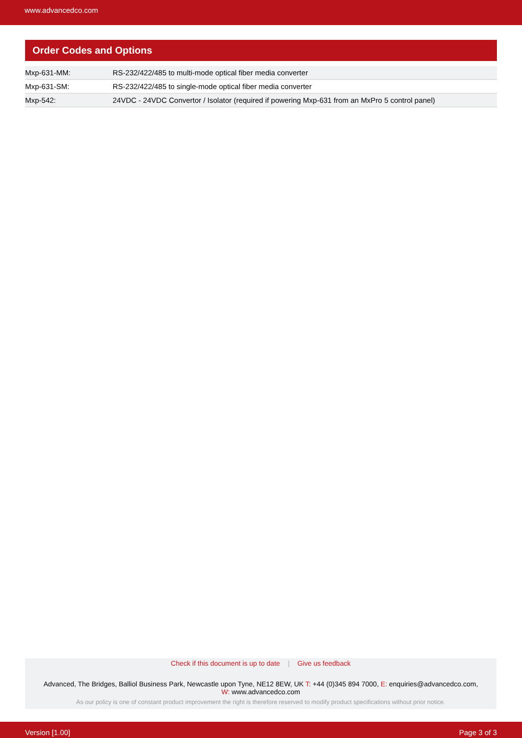www.advancedco.com
Order Codes and Options
| Mxp-631-MM: | RS-232/422/485 to multi-mode optical fiber media converter |
| Mxp-631-SM: | RS-232/422/485 to single-mode optical fiber media converter |
| Mxp-542: | 24VDC - 24VDC Convertor / Isolator (required if powering Mxp-631 from an MxPro 5 control panel) |
Check if this document is up to date | Give us feedback
Advanced, The Bridges, Balliol Business Park, Newcastle upon Tyne, NE12 8EW, UK T: +44 (0)345 894 7000, E: enquiries@advancedco.com,
W: www.advancedco.com
As our policy is one of constant product improvement the right is therefore reserved to modify product specifications without prior notice.
Version [1.00] Page 3 of 3